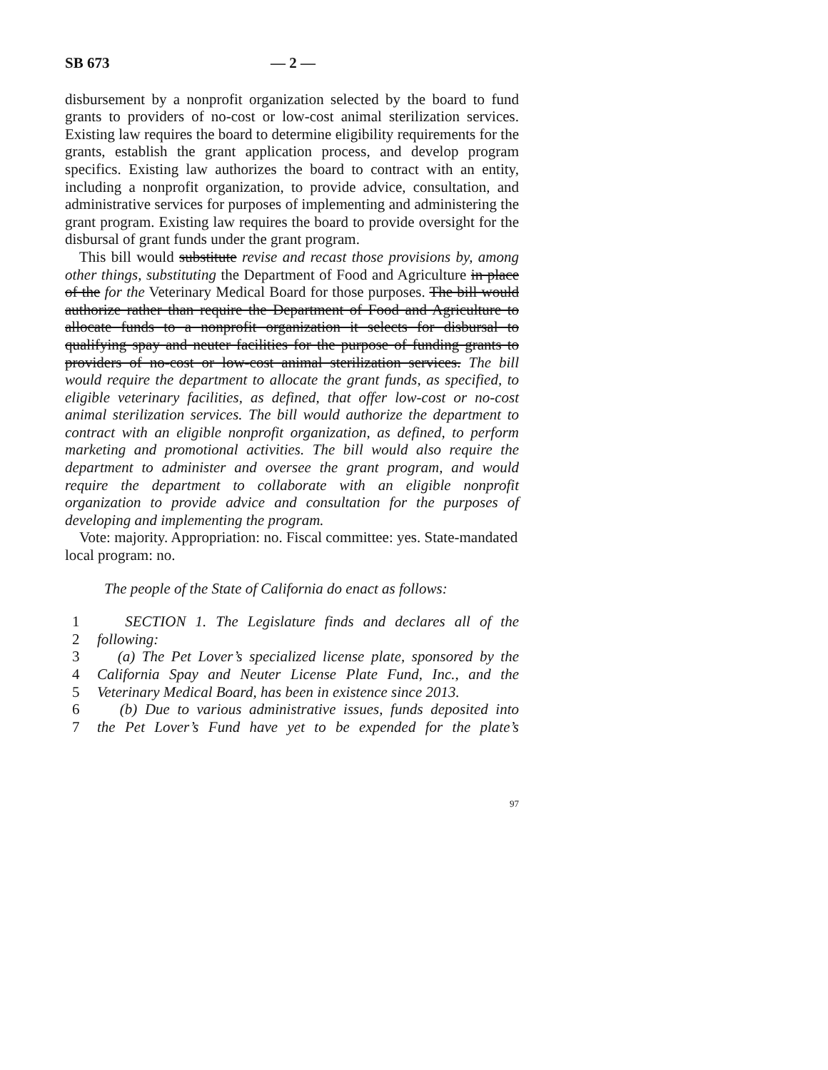SB 673 — 2 —
disbursement by a nonprofit organization selected by the board to fund grants to providers of no-cost or low-cost animal sterilization services. Existing law requires the board to determine eligibility requirements for the grants, establish the grant application process, and develop program specifics. Existing law authorizes the board to contract with an entity, including a nonprofit organization, to provide advice, consultation, and administrative services for purposes of implementing and administering the grant program. Existing law requires the board to provide oversight for the disbursal of grant funds under the grant program.
This bill would substitute revise and recast those provisions by, among other things, substituting the Department of Food and Agriculture in place of the for the Veterinary Medical Board for those purposes. The bill would authorize rather than require the Department of Food and Agriculture to allocate funds to a nonprofit organization it selects for disbursal to qualifying spay and neuter facilities for the purpose of funding grants to providers of no-cost or low-cost animal sterilization services. The bill would require the department to allocate the grant funds, as specified, to eligible veterinary facilities, as defined, that offer low-cost or no-cost animal sterilization services. The bill would authorize the department to contract with an eligible nonprofit organization, as defined, to perform marketing and promotional activities. The bill would also require the department to administer and oversee the grant program, and would require the department to collaborate with an eligible nonprofit organization to provide advice and consultation for the purposes of developing and implementing the program.
Vote: majority. Appropriation: no. Fiscal committee: yes. State-mandated local program: no.
The people of the State of California do enact as follows:
1 SECTION 1. The Legislature finds and declares all of the
2 following:
3 (a) The Pet Lover’s specialized license plate, sponsored by the
4 California Spay and Neuter License Plate Fund, Inc., and the
5 Veterinary Medical Board, has been in existence since 2013.
6 (b) Due to various administrative issues, funds deposited into
7 the Pet Lover’s Fund have yet to be expended for the plate’s
97